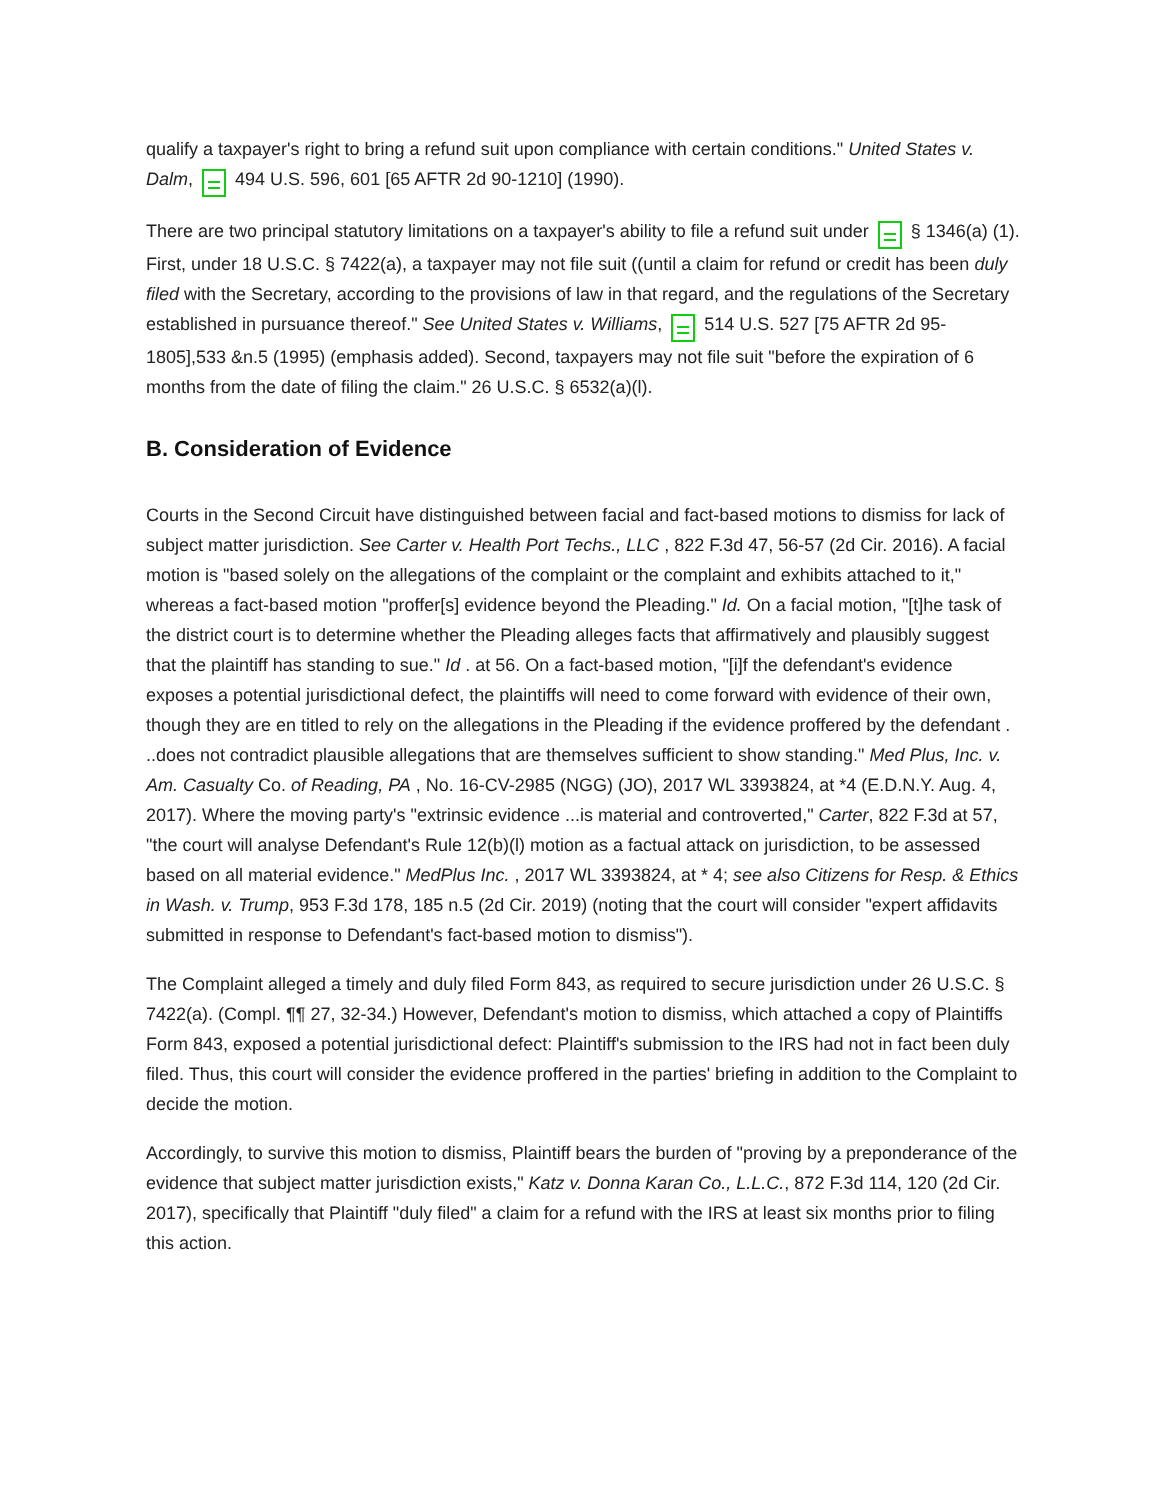qualify a taxpayer's right to bring a refund suit upon compliance with certain conditions." United States v. Dalm, 494 U.S. 596, 601 [65 AFTR 2d 90-1210] (1990).
There are two principal statutory limitations on a taxpayer's ability to file a refund suit under § 1346(a) (1). First, under 18 U.S.C. § 7422(a), a taxpayer may not file suit ((until a claim for refund or credit has been duly filed with the Secretary, according to the provisions of law in that regard, and the regulations of the Secretary established in pursuance thereof." See United States v. Williams, 514 U.S. 527 [75 AFTR 2d 95-1805],533 &n.5 (1995) (emphasis added). Second, taxpayers may not file suit "before the expiration of 6 months from the date of filing the claim." 26 U.S.C. § 6532(a)(l).
B. Consideration of Evidence
Courts in the Second Circuit have distinguished between facial and fact-based motions to dismiss for lack of subject matter jurisdiction. See Carter v. Health Port Techs., LLC , 822 F.3d 47, 56-57 (2d Cir. 2016). A facial motion is "based solely on the allegations of the complaint or the complaint and exhibits attached to it," whereas a fact-based motion "proffer[s] evidence beyond the Pleading." Id. On a facial motion, "[t]he task of the district court is to determine whether the Pleading alleges facts that affirmatively and plausibly suggest that the plaintiff has standing to sue." Id . at 56. On a fact-based motion, "[i]f the defendant's evidence exposes a potential jurisdictional defect, the plaintiffs will need to come forward with evidence of their own, though they are en titled to rely on the allegations in the Pleading if the evidence proffered by the defendant . ..does not contradict plausible allegations that are themselves sufficient to show standing." Med Plus, Inc. v. Am. Casualty Co. of Reading, PA , No. 16-CV-2985 (NGG) (JO), 2017 WL 3393824, at *4 (E.D.N.Y. Aug. 4, 2017). Where the moving party's "extrinsic evidence ...is material and controverted," Carter, 822 F.3d at 57, "the court will analyse Defendant's Rule 12(b)(l) motion as a factual attack on jurisdiction, to be assessed based on all material evidence." MedPlus Inc. , 2017 WL 3393824, at * 4; see also Citizens for Resp. & Ethics in Wash. v. Trump, 953 F.3d 178, 185 n.5 (2d Cir. 2019) (noting that the court will consider "expert affidavits submitted in response to Defendant's fact-based motion to dismiss").
The Complaint alleged a timely and duly filed Form 843, as required to secure jurisdiction under 26 U.S.C. § 7422(a). (Compl. ¶¶ 27, 32-34.) However, Defendant's motion to dismiss, which attached a copy of Plaintiffs Form 843, exposed a potential jurisdictional defect: Plaintiff's submission to the IRS had not in fact been duly filed. Thus, this court will consider the evidence proffered in the parties' briefing in addition to the Complaint to decide the motion.
Accordingly, to survive this motion to dismiss, Plaintiff bears the burden of "proving by a preponderance of the evidence that subject matter jurisdiction exists," Katz v. Donna Karan Co., L.L.C., 872 F.3d 114, 120 (2d Cir. 2017), specifically that Plaintiff "duly filed" a claim for a refund with the IRS at least six months prior to filing this action.